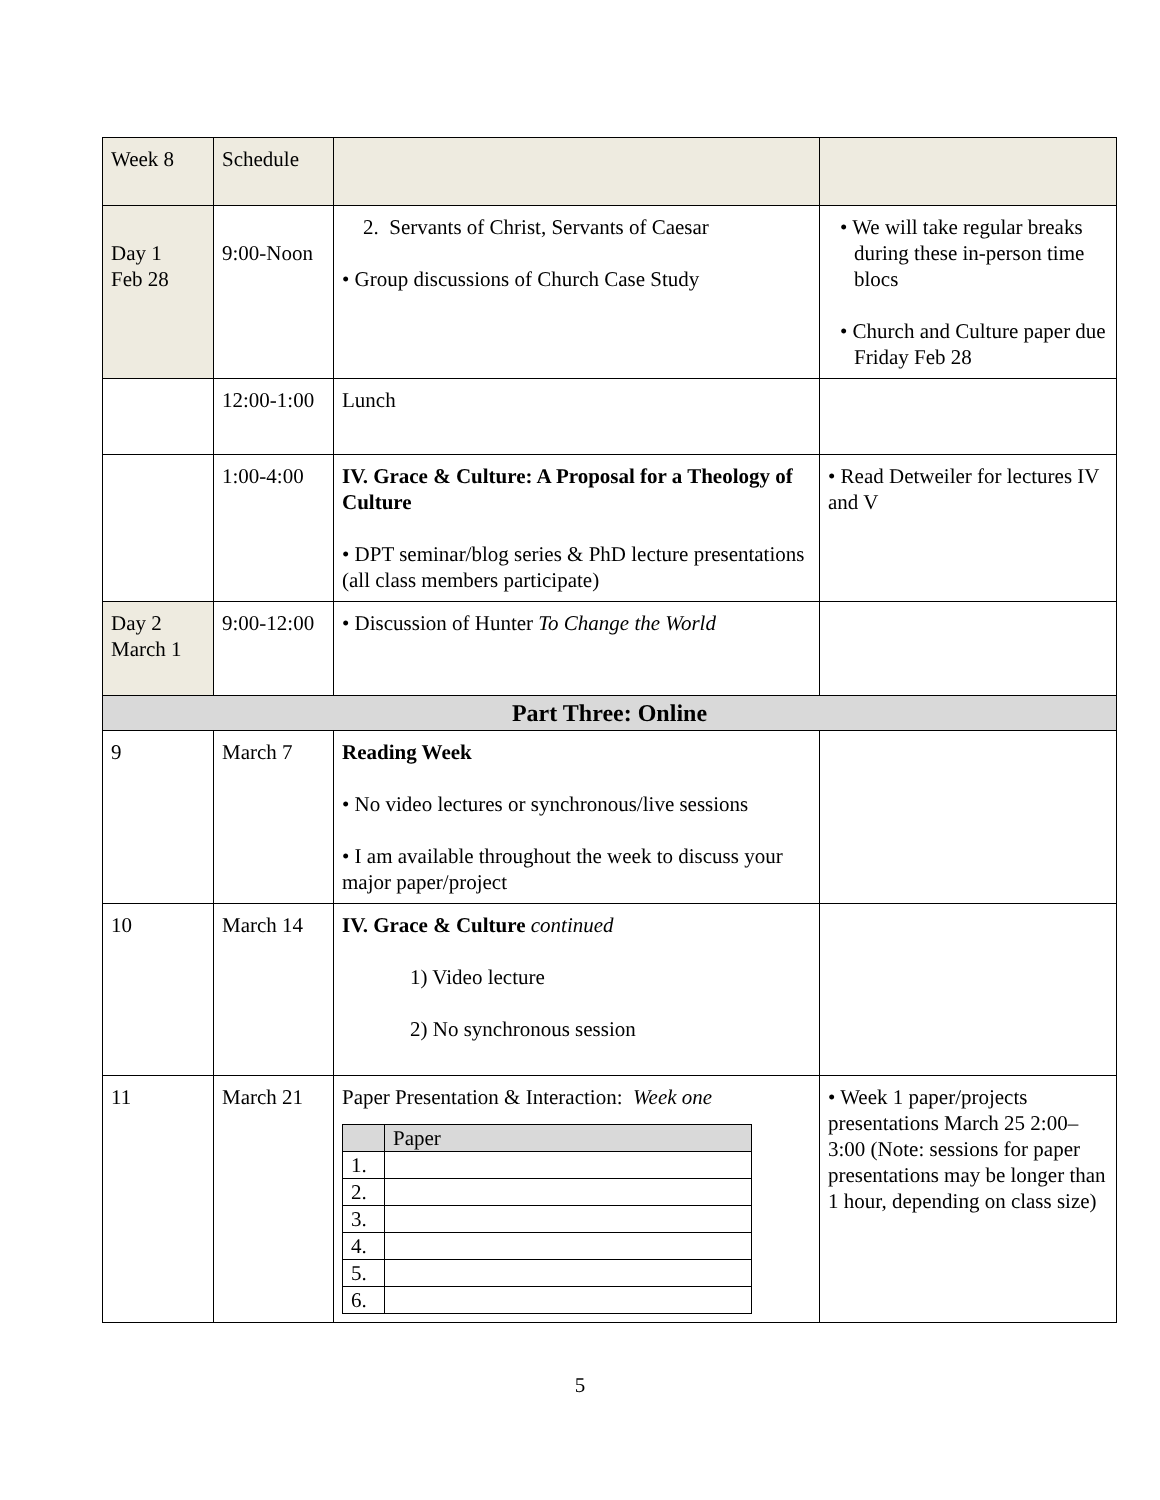| Week 8 | Schedule | | |
| Day 1 Feb 28 | 9:00-Noon | 2. Servants of Christ, Servants of Caesar • Group discussions of Church Case Study | • We will take regular breaks during these in-person time blocs • Church and Culture paper due Friday Feb 28 |
| | 12:00-1:00 | Lunch | |
| | 1:00-4:00 | IV. Grace & Culture: A Proposal for a Theology of Culture • DPT seminar/blog series & PhD lecture presentations (all class members participate) | • Read Detweiler for lectures IV and V |
| Day 2 March 1 | 9:00-12:00 | • Discussion of Hunter To Change the World | |
| Part Three: Online | | | |
| 9 | March 7 | Reading Week • No video lectures or synchronous/live sessions • I am available throughout the week to discuss your major paper/project | |
| 10 | March 14 | IV. Grace & Culture continued 1) Video lecture 2) No synchronous session | |
| 11 | March 21 | Paper Presentation & Interaction: Week one / / Paper / / 1. / / / 2. / / / 3. / / / 4. / / / 5. / / / 6. / / | • Week 1 paper/projects presentations March 25 2:00–3:00 (Note: sessions for paper presentations may be longer than 1 hour, depending on class size) |
5